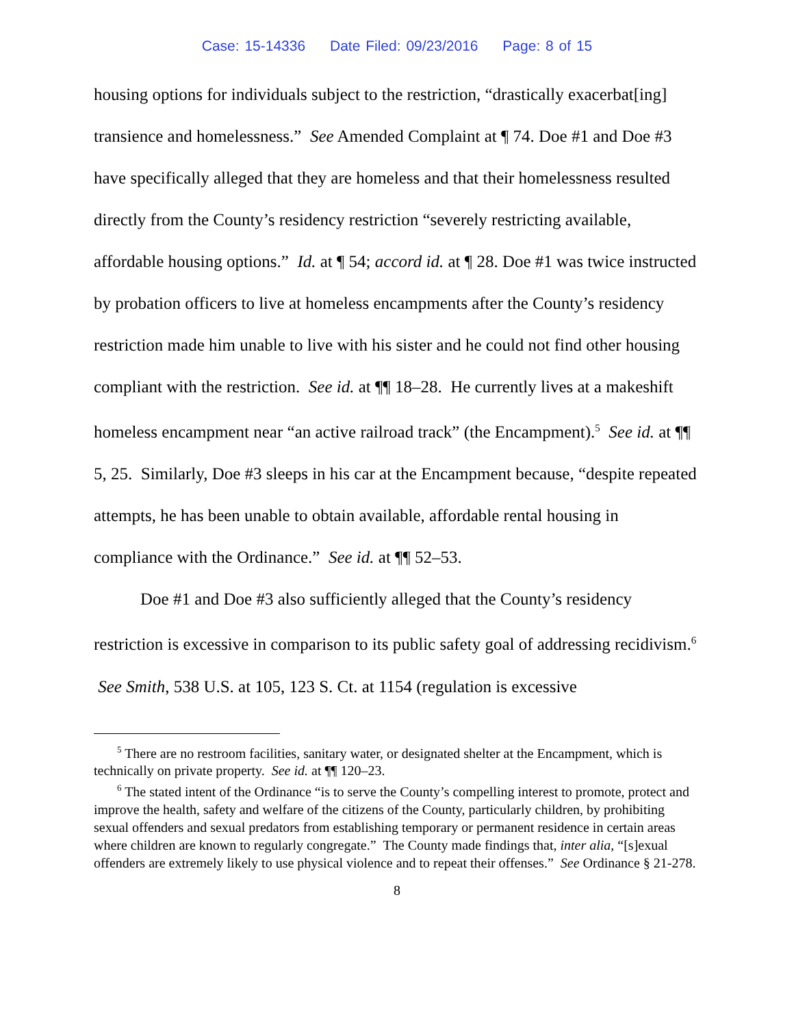Case: 15-14336 Date Filed: 09/23/2016 Page: 8 of 15
housing options for individuals subject to the restriction, “drastically exacerbat[ing] transience and homelessness.” See Amended Complaint at ¶ 74. Doe #1 and Doe #3 have specifically alleged that they are homeless and that their homelessness resulted directly from the County’s residency restriction “severely restricting available, affordable housing options.” Id. at ¶ 54; accord id. at ¶ 28. Doe #1 was twice instructed by probation officers to live at homeless encampments after the County’s residency restriction made him unable to live with his sister and he could not find other housing compliant with the restriction. See id. at ¶¶ 18–28. He currently lives at a makeshift homeless encampment near “an active railroad track” (the Encampment).<sup>5</sup> See id. at ¶¶ 5, 25. Similarly, Doe #3 sleeps in his car at the Encampment because, “despite repeated attempts, he has been unable to obtain available, affordable rental housing in compliance with the Ordinance.” See id. at ¶¶ 52–53.
Doe #1 and Doe #3 also sufficiently alleged that the County’s residency restriction is excessive in comparison to its public safety goal of addressing recidivism.<sup>6</sup> See Smith, 538 U.S. at 105, 123 S. Ct. at 1154 (regulation is excessive
<sup>5</sup> There are no restroom facilities, sanitary water, or designated shelter at the Encampment, which is technically on private property. See id. at ¶¶ 120–23.
<sup>6</sup> The stated intent of the Ordinance “is to serve the County’s compelling interest to promote, protect and improve the health, safety and welfare of the citizens of the County, particularly children, by prohibiting sexual offenders and sexual predators from establishing temporary or permanent residence in certain areas where children are known to regularly congregate.” The County made findings that, inter alia, “[s]exual offenders are extremely likely to use physical violence and to repeat their offenses.” See Ordinance § 21-278.
8